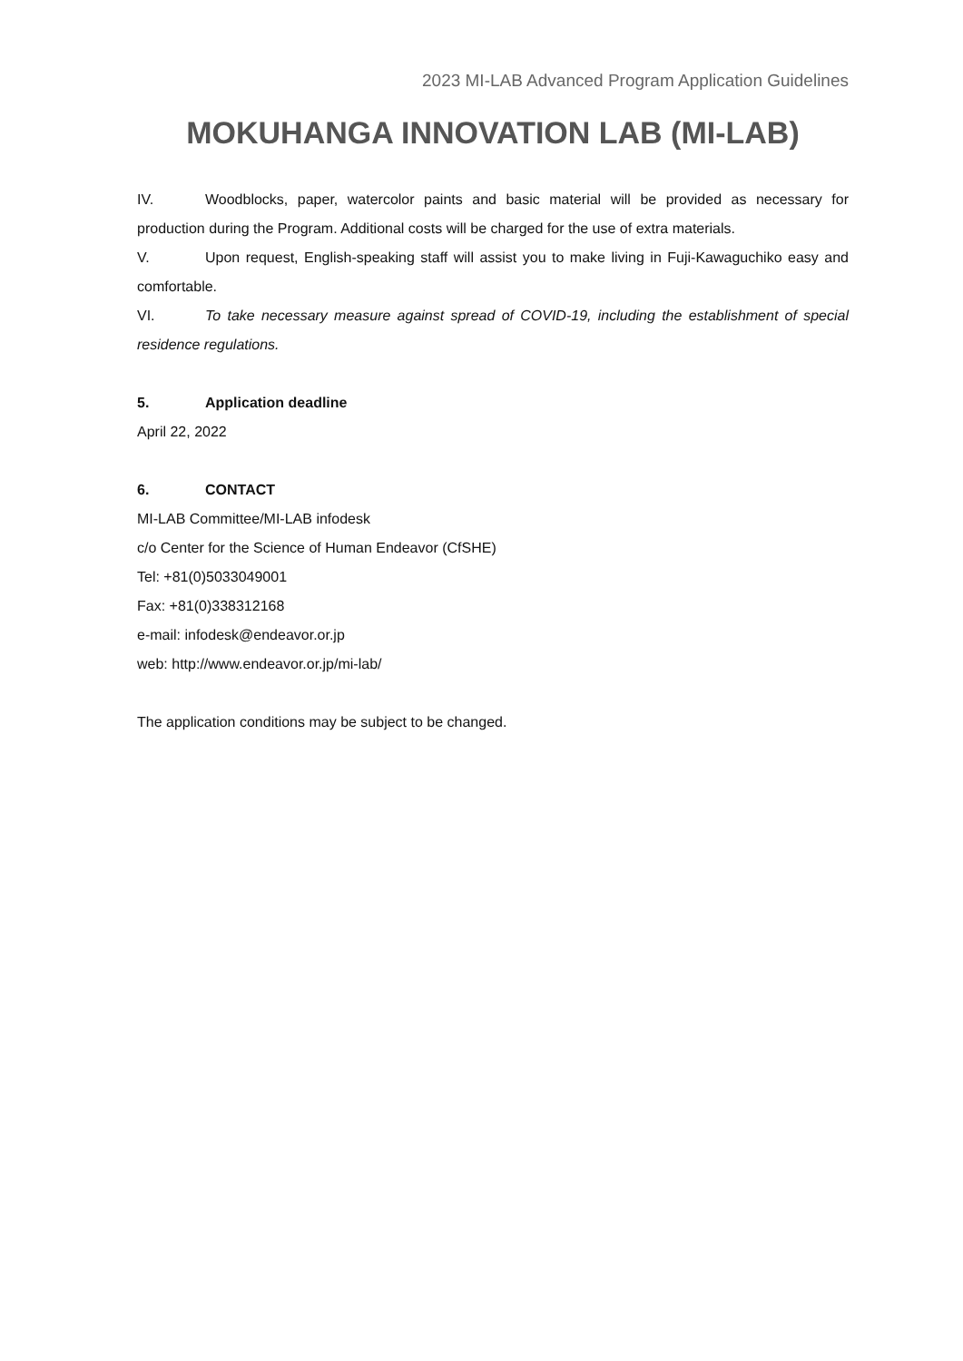2023 MI-LAB Advanced Program Application Guidelines
MOKUHANGA INNOVATION LAB (MI-LAB)
IV. Woodblocks, paper, watercolor paints and basic material will be provided as necessary for production during the Program. Additional costs will be charged for the use of extra materials.
V. Upon request, English-speaking staff will assist you to make living in Fuji-Kawaguchiko easy and comfortable.
VI. To take necessary measure against spread of COVID-19, including the establishment of special residence regulations.
5. Application deadline
April 22, 2022
6. CONTACT
MI-LAB Committee/MI-LAB infodesk
c/o Center for the Science of Human Endeavor (CfSHE)
Tel: +81(0)5033049001
Fax: +81(0)338312168
e-mail: infodesk@endeavor.or.jp
web: http://www.endeavor.or.jp/mi-lab/
The application conditions may be subject to be changed.